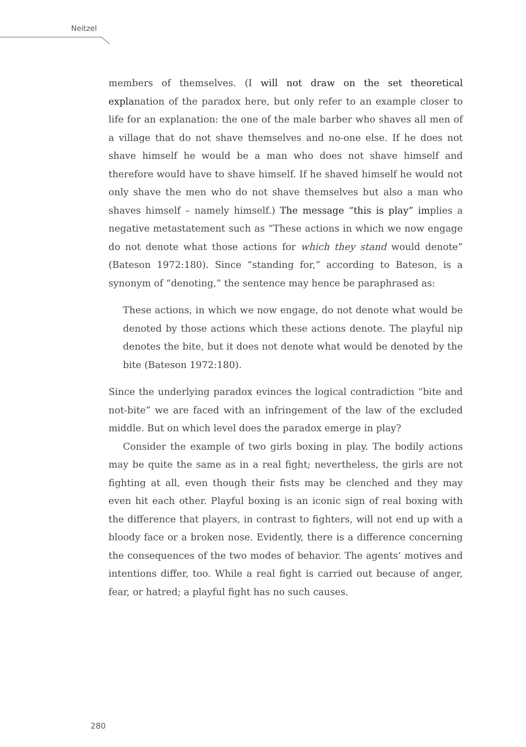Neitzel
members of themselves. (I will not draw on the set theoretical explanation of the paradox here, but only refer to an example closer to life for an explanation: the one of the male barber who shaves all men of a village that do not shave themselves and no-one else. If he does not shave himself he would be a man who does not shave himself and therefore would have to shave himself. If he shaved himself he would not only shave the men who do not shave themselves but also a man who shaves himself – namely himself.) The message “this is play” implies a negative metastatement such as “These actions in which we now engage do not denote what those actions for which they stand would denote” (Bateson 1972:180). Since “standing for,” according to Bateson, is a synonym of “denoting,” the sentence may hence be paraphrased as:
These actions, in which we now engage, do not denote what would be denoted by those actions which these actions denote. The playful nip denotes the bite, but it does not denote what would be denoted by the bite (Bateson 1972:180).
Since the underlying paradox evinces the logical contradiction “bite and not-bite” we are faced with an infringement of the law of the excluded middle. But on which level does the paradox emerge in play?
Consider the example of two girls boxing in play. The bodily actions may be quite the same as in a real fight; nevertheless, the girls are not fighting at all, even though their fists may be clenched and they may even hit each other. Playful boxing is an iconic sign of real boxing with the difference that players, in contrast to fighters, will not end up with a bloody face or a broken nose. Evidently, there is a difference concerning the consequences of the two modes of behavior. The agents’ motives and intentions differ, too. While a real fight is carried out because of anger, fear, or hatred; a playful fight has no such causes.
280